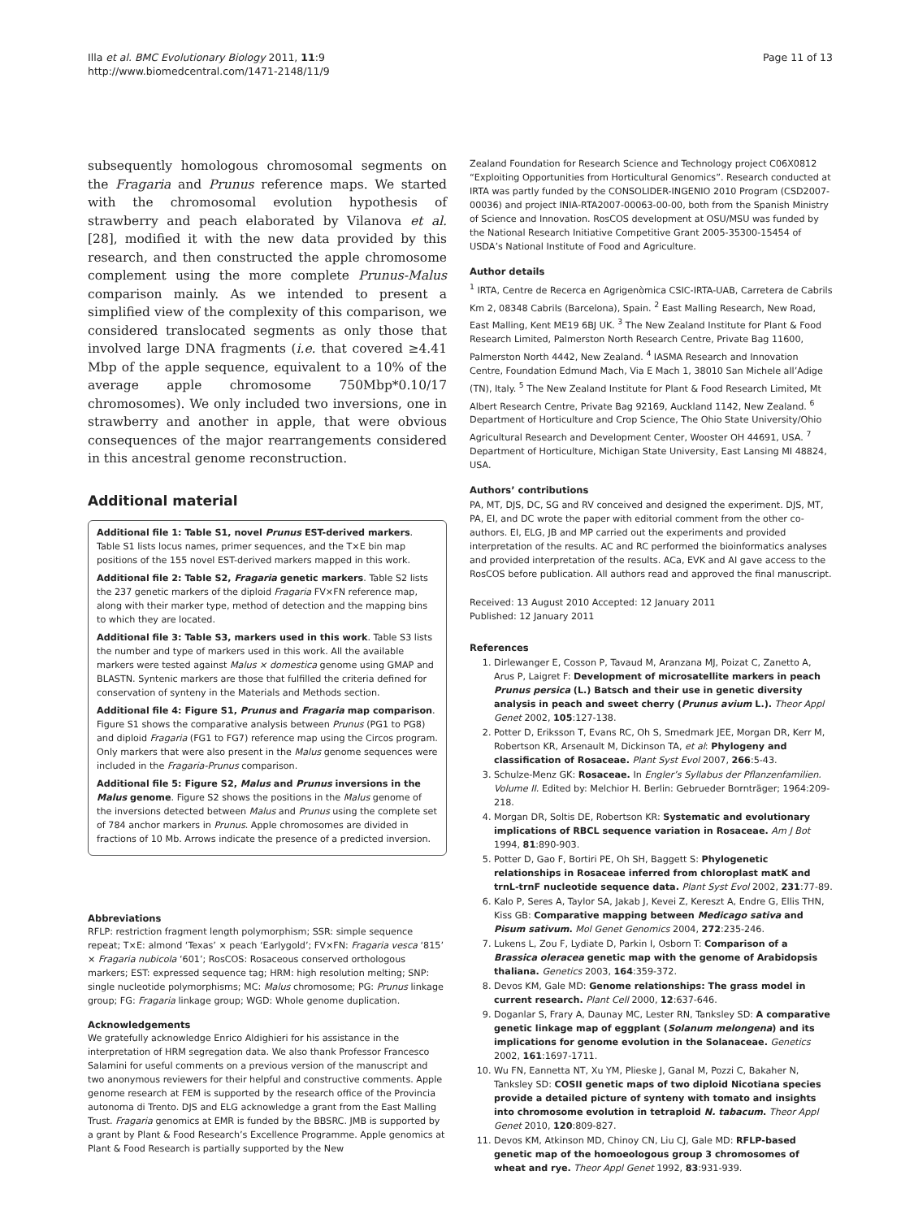Illa et al. BMC Evolutionary Biology 2011, 11:9
http://www.biomedcentral.com/1471-2148/11/9
Page 11 of 13
subsequently homologous chromosomal segments on the Fragaria and Prunus reference maps. We started with the chromosomal evolution hypothesis of strawberry and peach elaborated by Vilanova et al. [28], modified it with the new data provided by this research, and then constructed the apple chromosome complement using the more complete Prunus-Malus comparison mainly. As we intended to present a simplified view of the complexity of this comparison, we considered translocated segments as only those that involved large DNA fragments (i.e. that covered ≥4.41 Mbp of the apple sequence, equivalent to a 10% of the average apple chromosome 750Mbp*0.10/17 chromosomes). We only included two inversions, one in strawberry and another in apple, that were obvious consequences of the major rearrangements considered in this ancestral genome reconstruction.
Additional material
Additional file 1: Table S1, novel Prunus EST-derived markers. Table S1 lists locus names, primer sequences, and the T×E bin map positions of the 155 novel EST-derived markers mapped in this work.
Additional file 2: Table S2, Fragaria genetic markers. Table S2 lists the 237 genetic markers of the diploid Fragaria FV×FN reference map, along with their marker type, method of detection and the mapping bins to which they are located.
Additional file 3: Table S3, markers used in this work. Table S3 lists the number and type of markers used in this work. All the available markers were tested against Malus × domestica genome using GMAP and BLASTN. Syntenic markers are those that fulfilled the criteria defined for conservation of synteny in the Materials and Methods section.
Additional file 4: Figure S1, Prunus and Fragaria map comparison. Figure S1 shows the comparative analysis between Prunus (PG1 to PG8) and diploid Fragaria (FG1 to FG7) reference map using the Circos program. Only markers that were also present in the Malus genome sequences were included in the Fragaria-Prunus comparison.
Additional file 5: Figure S2, Malus and Prunus inversions in the Malus genome. Figure S2 shows the positions in the Malus genome of the inversions detected between Malus and Prunus using the complete set of 784 anchor markers in Prunus. Apple chromosomes are divided in fractions of 10 Mb. Arrows indicate the presence of a predicted inversion.
Abbreviations
RFLP: restriction fragment length polymorphism; SSR: simple sequence repeat; T×E: almond ‘Texas’ × peach ‘Earlygold’; FV×FN: Fragaria vesca ‘815’ × Fragaria nubicola ‘601’; RosCOS: Rosaceous conserved orthologous markers; EST: expressed sequence tag; HRM: high resolution melting; SNP: single nucleotide polymorphisms; MC: Malus chromosome; PG: Prunus linkage group; FG: Fragaria linkage group; WGD: Whole genome duplication.
Acknowledgements
We gratefully acknowledge Enrico Aldighieri for his assistance in the interpretation of HRM segregation data. We also thank Professor Francesco Salamini for useful comments on a previous version of the manuscript and two anonymous reviewers for their helpful and constructive comments. Apple genome research at FEM is supported by the research office of the Provincia autonoma di Trento. DJS and ELG acknowledge a grant from the East Malling Trust. Fragaria genomics at EMR is funded by the BBSRC. JMB is supported by a grant by Plant & Food Research’s Excellence Programme. Apple genomics at Plant & Food Research is partially supported by the New
Zealand Foundation for Research Science and Technology project C06X0812 “Exploiting Opportunities from Horticultural Genomics”. Research conducted at IRTA was partly funded by the CONSOLIDER-INGENIO 2010 Program (CSD2007-00036) and project INIA-RTA2007-00063-00-00, both from the Spanish Ministry of Science and Innovation. RosCOS development at OSU/MSU was funded by the National Research Initiative Competitive Grant 2005-35300-15454 of USDA’s National Institute of Food and Agriculture.
Author details
<sup>1</sup> IRTA, Centre de Recerca en Agrigenòmica CSIC-IRTA-UAB, Carretera de Cabrils Km 2, 08348 Cabrils (Barcelona), Spain. <sup>2</sup> East Malling Research, New Road, East Malling, Kent ME19 6BJ UK. <sup>3</sup> The New Zealand Institute for Plant & Food Research Limited, Palmerston North Research Centre, Private Bag 11600, Palmerston North 4442, New Zealand. <sup>4</sup> IASMA Research and Innovation Centre, Foundation Edmund Mach, Via E Mach 1, 38010 San Michele all’Adige (TN), Italy. <sup>5</sup> The New Zealand Institute for Plant & Food Research Limited, Mt Albert Research Centre, Private Bag 92169, Auckland 1142, New Zealand. <sup>6</sup> Department of Horticulture and Crop Science, The Ohio State University/Ohio Agricultural Research and Development Center, Wooster OH 44691, USA. <sup>7</sup> Department of Horticulture, Michigan State University, East Lansing MI 48824, USA.
Authors’ contributions
PA, MT, DJS, DC, SG and RV conceived and designed the experiment. DJS, MT, PA, EI, and DC wrote the paper with editorial comment from the other co-authors. EI, ELG, JB and MP carried out the experiments and provided interpretation of the results. AC and RC performed the bioinformatics analyses and provided interpretation of the results. ACa, EVK and AI gave access to the RosCOS before publication. All authors read and approved the final manuscript.
Received: 13 August 2010 Accepted: 12 January 2011
Published: 12 January 2011
References
1. Dirlewanger E, Cosson P, Tavaud M, Aranzana MJ, Poizat C, Zanetto A, Arus P, Laigret F: Development of microsatellite markers in peach Prunus persica (L.) Batsch and their use in genetic diversity analysis in peach and sweet cherry (Prunus avium L.). Theor Appl Genet 2002, 105:127-138.
2. Potter D, Eriksson T, Evans RC, Oh S, Smedmark JEE, Morgan DR, Kerr M, Robertson KR, Arsenault M, Dickinson TA, et al: Phylogeny and classification of Rosaceae. Plant Syst Evol 2007, 266:5-43.
3. Schulze-Menz GK: Rosaceae. In Engler’s Syllabus der Pflanzenfamilien. Volume II. Edited by: Melchior H. Berlin: Gebrueder Bornträger; 1964:209-218.
4. Morgan DR, Soltis DE, Robertson KR: Systematic and evolutionary implications of RBCL sequence variation in Rosaceae. Am J Bot 1994, 81:890-903.
5. Potter D, Gao F, Bortiri PE, Oh SH, Baggett S: Phylogenetic relationships in Rosaceae inferred from chloroplast matK and trnL-trnF nucleotide sequence data. Plant Syst Evol 2002, 231:77-89.
6. Kalo P, Seres A, Taylor SA, Jakab J, Kevei Z, Kereszt A, Endre G, Ellis THN, Kiss GB: Comparative mapping between Medicago sativa and Pisum sativum. Mol Genet Genomics 2004, 272:235-246.
7. Lukens L, Zou F, Lydiate D, Parkin I, Osborn T: Comparison of a Brassica oleracea genetic map with the genome of Arabidopsis thaliana. Genetics 2003, 164:359-372.
8. Devos KM, Gale MD: Genome relationships: The grass model in current research. Plant Cell 2000, 12:637-646.
9. Doganlar S, Frary A, Daunay MC, Lester RN, Tanksley SD: A comparative genetic linkage map of eggplant (Solanum melongena) and its implications for genome evolution in the Solanaceae. Genetics 2002, 161:1697-1711.
10. Wu FN, Eannetta NT, Xu YM, Plieske J, Ganal M, Pozzi C, Bakaher N, Tanksley SD: COSII genetic maps of two diploid Nicotiana species provide a detailed picture of synteny with tomato and insights into chromosome evolution in tetraploid N. tabacum. Theor Appl Genet 2010, 120:809-827.
11. Devos KM, Atkinson MD, Chinoy CN, Liu CJ, Gale MD: RFLP-based genetic map of the homoeologous group 3 chromosomes of wheat and rye. Theor Appl Genet 1992, 83:931-939.